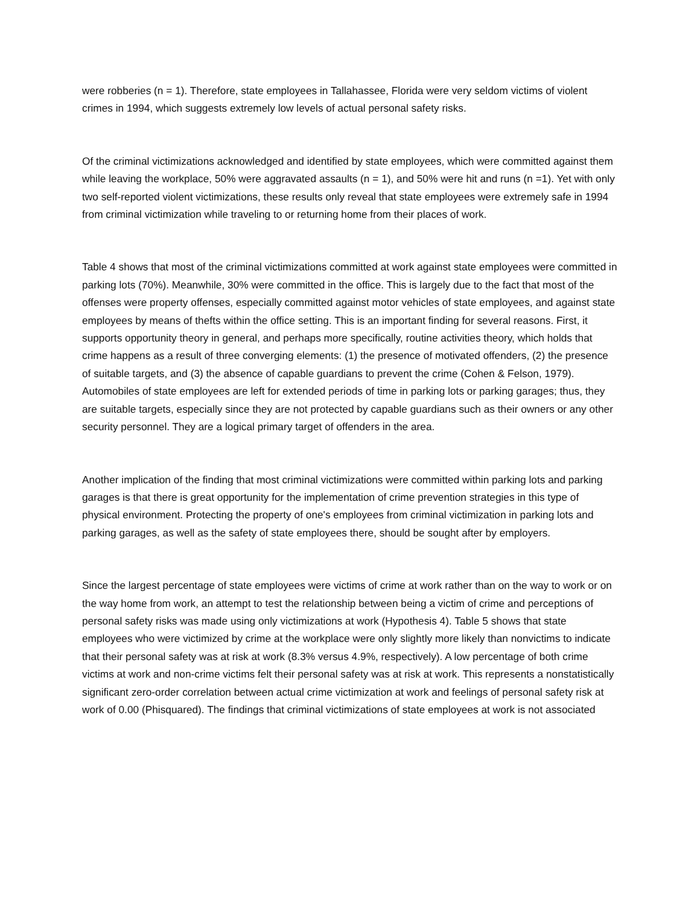were robberies (n = 1). Therefore, state employees in Tallahassee, Florida were very seldom victims of violent crimes in 1994, which suggests extremely low levels of actual personal safety risks.
Of the criminal victimizations acknowledged and identified by state employees, which were committed against them while leaving the workplace, 50% were aggravated assaults (n = 1), and 50% were hit and runs (n =1). Yet with only two self-reported violent victimizations, these results only reveal that state employees were extremely safe in 1994 from criminal victimization while traveling to or returning home from their places of work.
Table 4 shows that most of the criminal victimizations committed at work against state employees were committed in parking lots (70%). Meanwhile, 30% were committed in the office. This is largely due to the fact that most of the offenses were property offenses, especially committed against motor vehicles of state employees, and against state employees by means of thefts within the office setting. This is an important finding for several reasons. First, it supports opportunity theory in general, and perhaps more specifically, routine activities theory, which holds that crime happens as a result of three converging elements: (1) the presence of motivated offenders, (2) the presence of suitable targets, and (3) the absence of capable guardians to prevent the crime (Cohen & Felson, 1979). Automobiles of state employees are left for extended periods of time in parking lots or parking garages; thus, they are suitable targets, especially since they are not protected by capable guardians such as their owners or any other security personnel. They are a logical primary target of offenders in the area.
Another implication of the finding that most criminal victimizations were committed within parking lots and parking garages is that there is great opportunity for the implementation of crime prevention strategies in this type of physical environment. Protecting the property of one's employees from criminal victimization in parking lots and parking garages, as well as the safety of state employees there, should be sought after by employers.
Since the largest percentage of state employees were victims of crime at work rather than on the way to work or on the way home from work, an attempt to test the relationship between being a victim of crime and perceptions of personal safety risks was made using only victimizations at work (Hypothesis 4). Table 5 shows that state employees who were victimized by crime at the workplace were only slightly more likely than nonvictims to indicate that their personal safety was at risk at work (8.3% versus 4.9%, respectively). A low percentage of both crime victims at work and non-crime victims felt their personal safety was at risk at work. This represents a nonstatistically significant zero-order correlation between actual crime victimization at work and feelings of personal safety risk at work of 0.00 (Phisquared). The findings that criminal victimizations of state employees at work is not associated